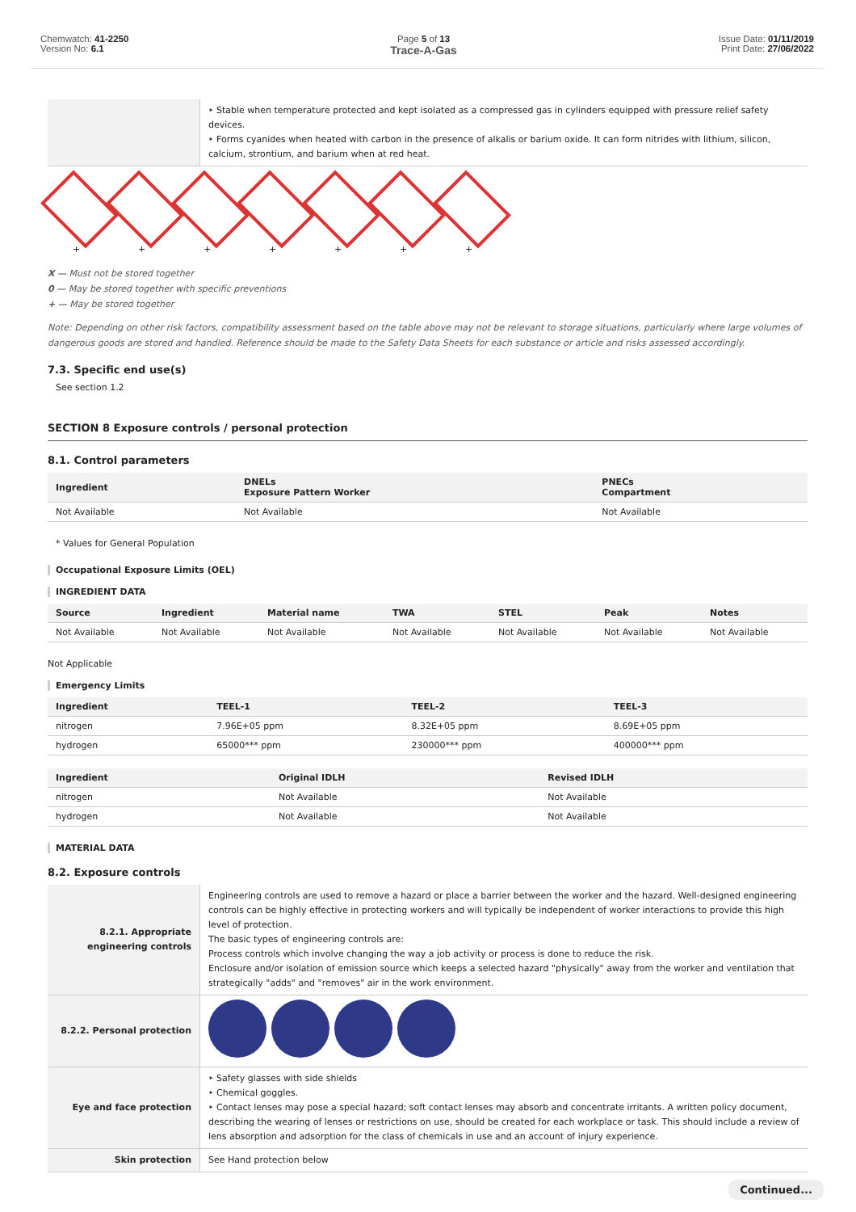Chemwatch: 41-2250
Version No: 6.1
Page 5 of 13
Trace-A-Gas
Issue Date: 01/11/2019
Print Date: 27/06/2022
| | ‣ Stable when temperature protected and kept isolated as a compressed gas in cylinders equipped with pressure relief safety devices. ‣ Forms cyanides when heated with carbon in the presence of alkalis or barium oxide. It can form nitrides with lithium, silicon, calcium, strontium, and barium when at red heat. |
+ + + + + + +
X — Must not be stored together
0 — May be stored together with specific preventions
+ — May be stored together
Note: Depending on other risk factors, compatibility assessment based on the table above may not be relevant to storage situations, particularly where large volumes of dangerous goods are stored and handled. Reference should be made to the Safety Data Sheets for each substance or article and risks assessed accordingly.
7.3. Specific end use(s)
See section 1.2
SECTION 8 Exposure controls / personal protection
8.1. Control parameters
| Ingredient | DNELs Exposure Pattern Worker | PNECs Compartment |
| --- | --- | --- |
| Not Available | Not Available | Not Available |
* Values for General Population
Occupational Exposure Limits (OEL)
INGREDIENT DATA
| Source | Ingredient | Material name | TWA | STEL | Peak | Notes |
| --- | --- | --- | --- | --- | --- | --- |
| Not Available | Not Available | Not Available | Not Available | Not Available | Not Available | Not Available |
Not Applicable
Emergency Limits
| Ingredient | TEEL-1 | TEEL-2 | TEEL-3 |
| --- | --- | --- | --- |
| nitrogen | 7.96E+05 ppm | 8.32E+05 ppm | 8.69E+05 ppm |
| hydrogen | 65000*** ppm | 230000*** ppm | 400000*** ppm |
| Ingredient | Original IDLH | Revised IDLH |
| --- | --- | --- |
| nitrogen | Not Available | Not Available |
| hydrogen | Not Available | Not Available |
MATERIAL DATA
8.2. Exposure controls
| 8.2.1. Appropriate engineering controls | Engineering controls are used to remove a hazard or place a barrier between the worker and the hazard. Well-designed engineering controls can be highly effective in protecting workers and will typically be independent of worker interactions to provide this high level of protection. The basic types of engineering controls are: Process controls which involve changing the way a job activity or process is done to reduce the risk. Enclosure and/or isolation of emission source which keeps a selected hazard "physically" away from the worker and ventilation that strategically "adds" and "removes" air in the work environment. |
| 8.2.2. Personal protection | |
| Eye and face protection | ‣ Safety glasses with side shields ‣ Chemical goggles. ‣ Contact lenses may pose a special hazard; soft contact lenses may absorb and concentrate irritants. A written policy document, describing the wearing of lenses or restrictions on use, should be created for each workplace or task. This should include a review of lens absorption and adsorption for the class of chemicals in use and an account of injury experience. |
| Skin protection | See Hand protection below |
Continued...